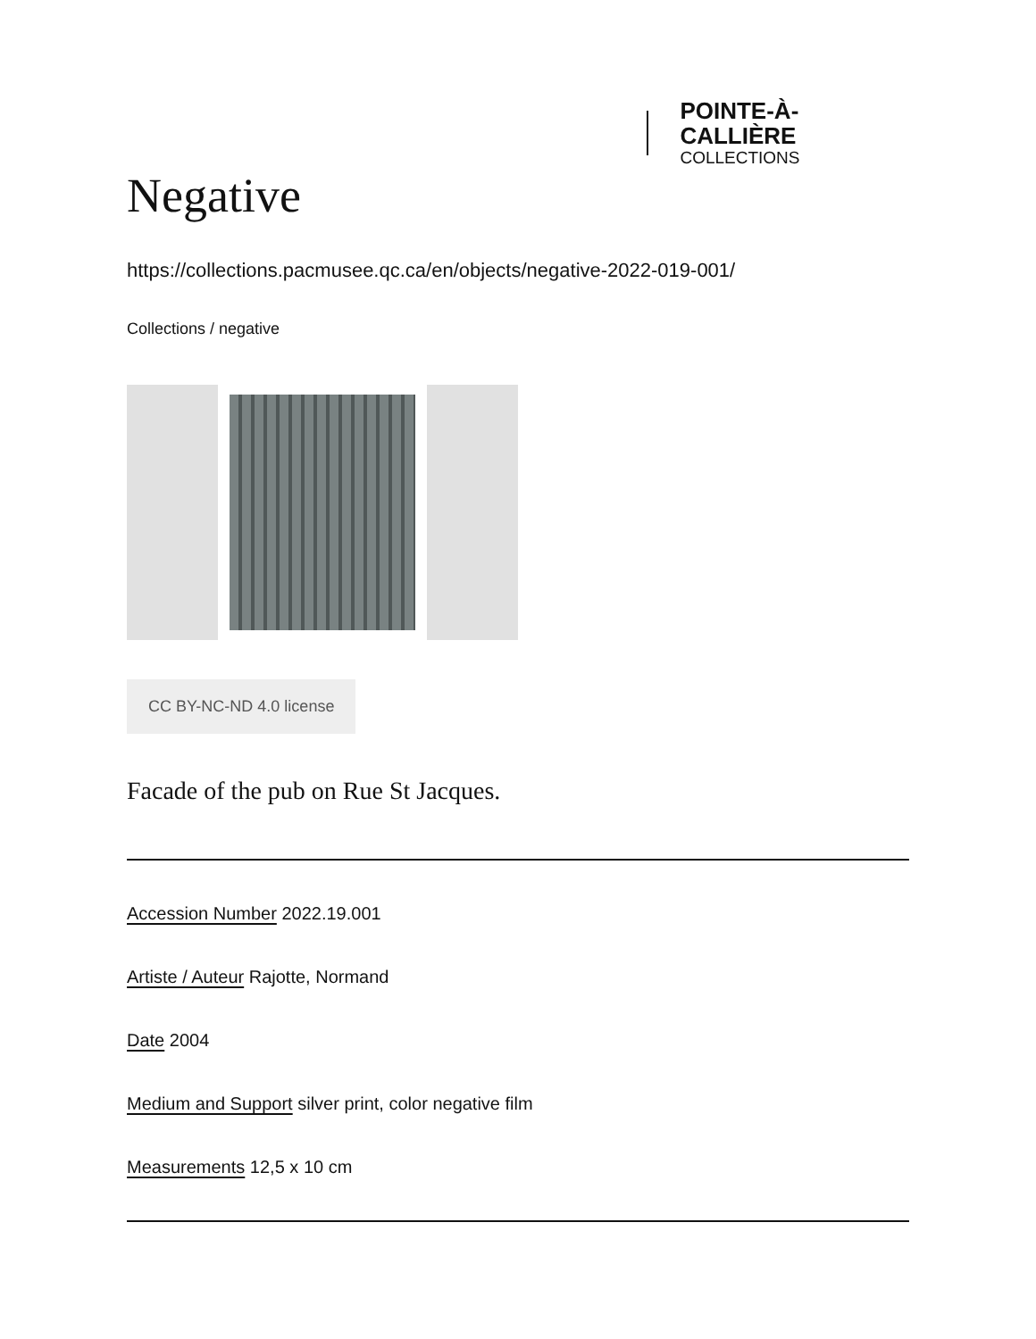POINTE-À-CALLIÈRE
COLLECTIONS
Negative
https://collections.pacmusee.qc.ca/en/objects/negative-2022-019-001/
Collections / negative
CC BY-NC-ND 4.0 license
Facade of the pub on Rue St Jacques.
Accession Number 2022.19.001
Artiste / Auteur Rajotte, Normand
Date 2004
Medium and Support silver print, color negative film
Measurements 12,5 x 10 cm